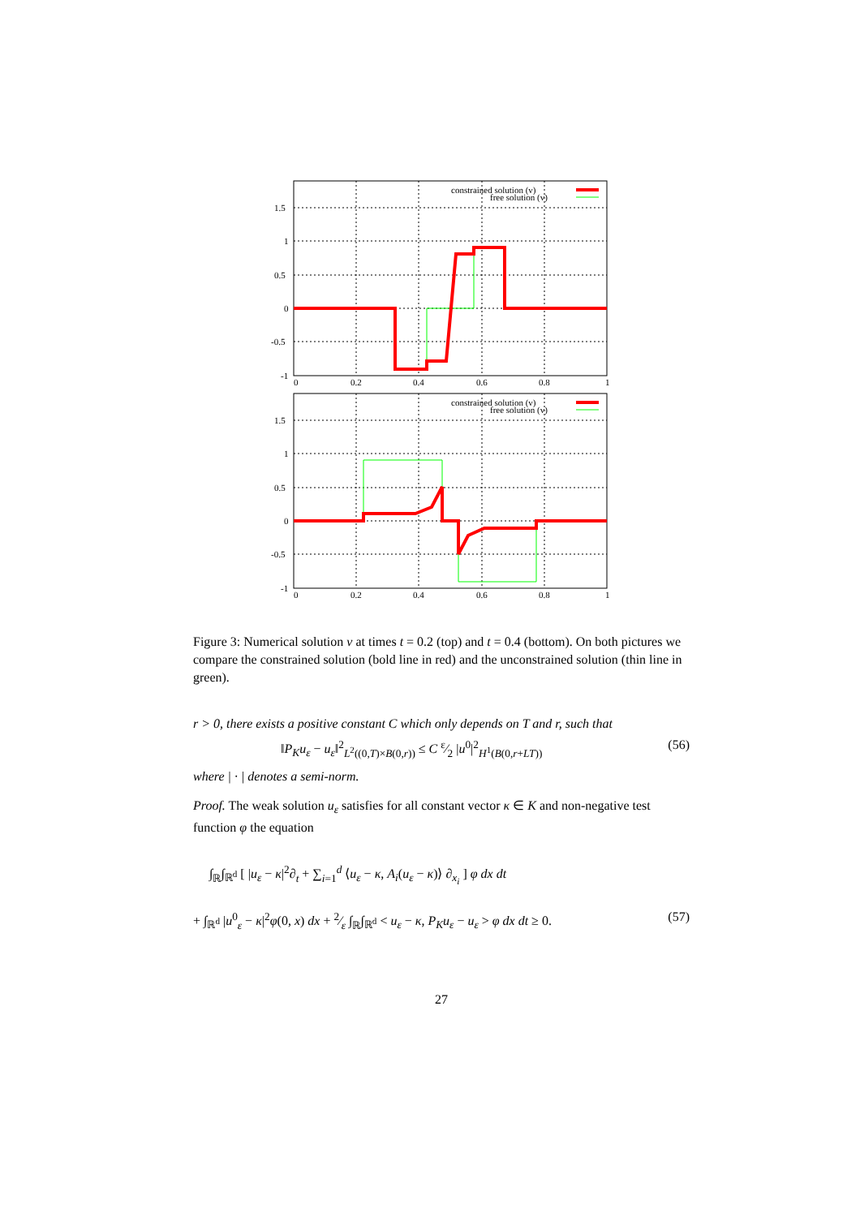constrained solution (v)
free solution (v)
1.5
1
0.5
0
-0.5
-1
0
0.2
0.4
0.6
0.8
1
constrained solution (v)
free solution (v)
1.5
1
0.5
0
-0.5
-1
0
0.2
0.4
0.6
0.8
1
Figure 3: Numerical solution v at times t = 0.2 (top) and t = 0.4 (bottom). On both pictures we compare the constrained solution (bold line in red) and the unconstrained solution (thin line in green).
r > 0, there exists a positive constant C which only depends on T and r, such that
‖P<sub>K</sub>u<sub>ε</sub> − u<sub>ε</sub>‖<sup>2</sup><sub>L<sup>2</sup>((0,T)×B(0,r))</sub> ≤ C ε⁄2 |u<sup>0</sup>|<sup>2</sup><sub>H<sup>1</sup>(B(0,r+LT))</sub> (56)
where | · | denotes a semi-norm.
Proof. The weak solution u<sub>ε</sub> satisfies for all constant vector κ ∈ K and non-negative test function φ the equation
∫<sub>ℝ</sub>∫<sub>ℝ<sup>d</sup></sub> [ |u<sub>ε</sub> − κ|<sup>2</sup>∂<sub>t</sub> + ∑<sub>i=1</sub><sup>d</sup> ⟨u<sub>ε</sub> − κ, A<sub>i</sub>(u<sub>ε</sub> − κ)⟩ ∂<sub>x<sub>i</sub></sub> ] φ dx dt
+ ∫<sub>ℝ<sup>d</sup></sub> |u<sup>0</sup><sub>ε</sub> − κ|<sup>2</sup>φ(0, x) dx + 2⁄ε ∫<sub>ℝ</sub>∫<sub>ℝ<sup>d</sup></sub> < u<sub>ε</sub> − κ, P<sub>K</sub>u<sub>ε</sub> − u<sub>ε</sub> > φ dx dt ≥ 0. (57)
27